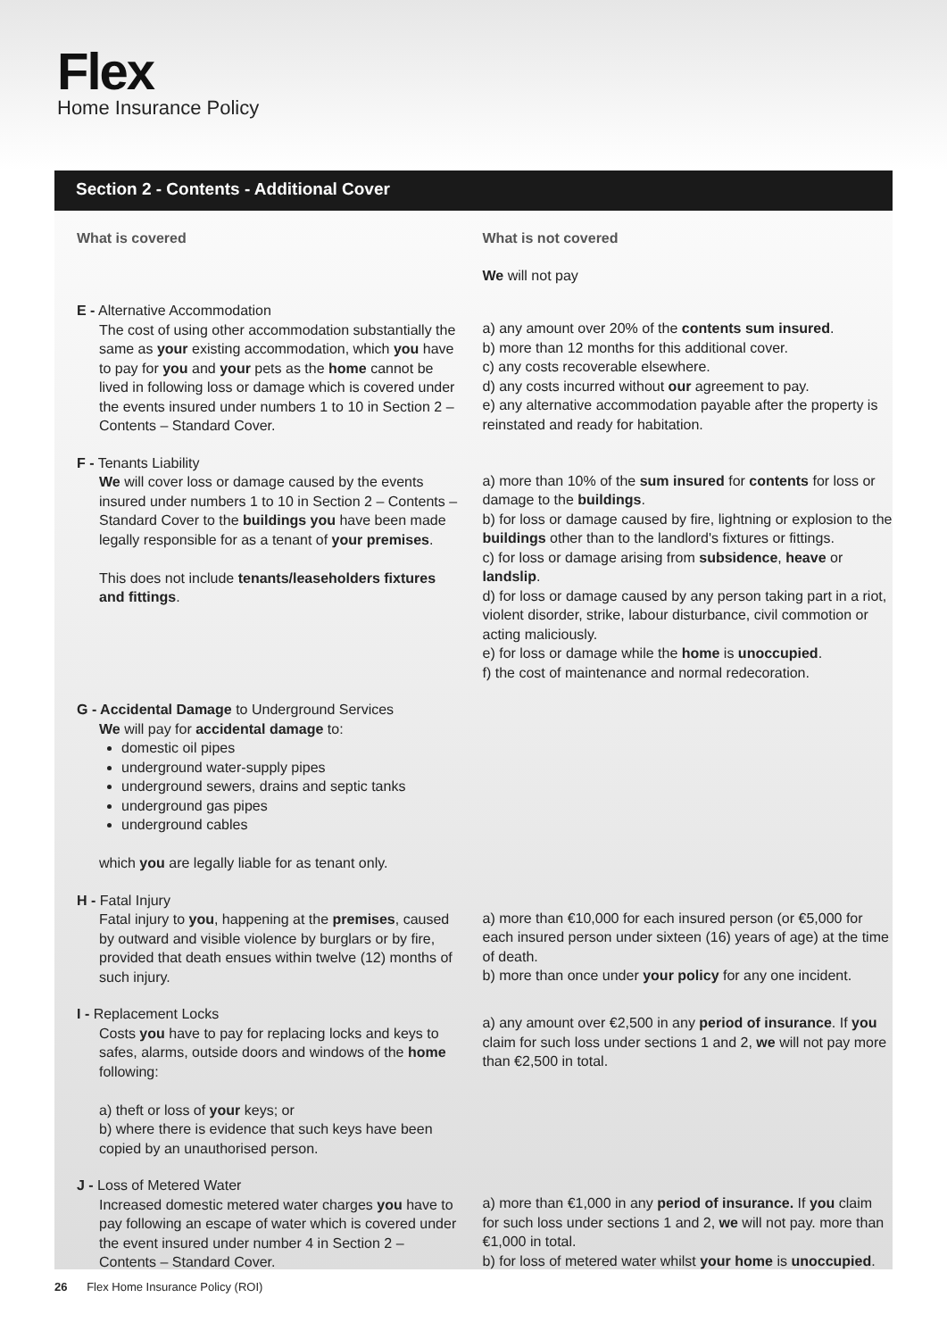Flex
Home Insurance Policy
Section 2 - Contents - Additional Cover
What is covered What is not covered
We will not pay
E - Alternative Accommodation
The cost of using other accommodation substantially the same as your existing accommodation, which you have to pay for you and your pets as the home cannot be lived in following loss or damage which is covered under the events insured under numbers 1 to 10 in Section 2 – Contents – Standard Cover.
a) any amount over 20% of the contents sum insured.
b) more than 12 months for this additional cover.
c) any costs recoverable elsewhere.
d) any costs incurred without our agreement to pay.
e) any alternative accommodation payable after the property is reinstated and ready for habitation.
F - Tenants Liability
We will cover loss or damage caused by the events insured under numbers 1 to 10 in Section 2 – Contents – Standard Cover to the buildings you have been made legally responsible for as a tenant of your premises.
This does not include tenants/leaseholders fixtures and fittings.
a) more than 10% of the sum insured for contents for loss or damage to the buildings.
b) for loss or damage caused by fire, lightning or explosion to the buildings other than to the landlord's fixtures or fittings.
c) for loss or damage arising from subsidence, heave or landslip.
d) for loss or damage caused by any person taking part in a riot, violent disorder, strike, labour disturbance, civil commotion or acting maliciously.
e) for loss or damage while the home is unoccupied.
f) the cost of maintenance and normal redecoration.
G - Accidental Damage to Underground Services
We will pay for accidental damage to:
domestic oil pipes
underground water-supply pipes
underground sewers, drains and septic tanks
underground gas pipes
underground cables
which you are legally liable for as tenant only.
H - Fatal Injury
Fatal injury to you, happening at the premises, caused by outward and visible violence by burglars or by fire, provided that death ensues within twelve (12) months of such injury.
a) more than €10,000 for each insured person (or €5,000 for each insured person under sixteen (16) years of age) at the time of death.
b) more than once under your policy for any one incident.
I - Replacement Locks
Costs you have to pay for replacing locks and keys to safes, alarms, outside doors and windows of the home following:
a) theft or loss of your keys; or
b) where there is evidence that such keys have been copied by an unauthorised person.
a) any amount over €2,500 in any period of insurance. If you claim for such loss under sections 1 and 2, we will not pay more than €2,500 in total.
J - Loss of Metered Water
Increased domestic metered water charges you have to pay following an escape of water which is covered under the event insured under number 4 in Section 2 – Contents – Standard Cover.
a) more than €1,000 in any period of insurance. If you claim for such loss under sections 1 and 2, we will not pay. more than €1,000 in total.
b) for loss of metered water whilst your home is unoccupied.
26 Flex Home Insurance Policy (ROI)